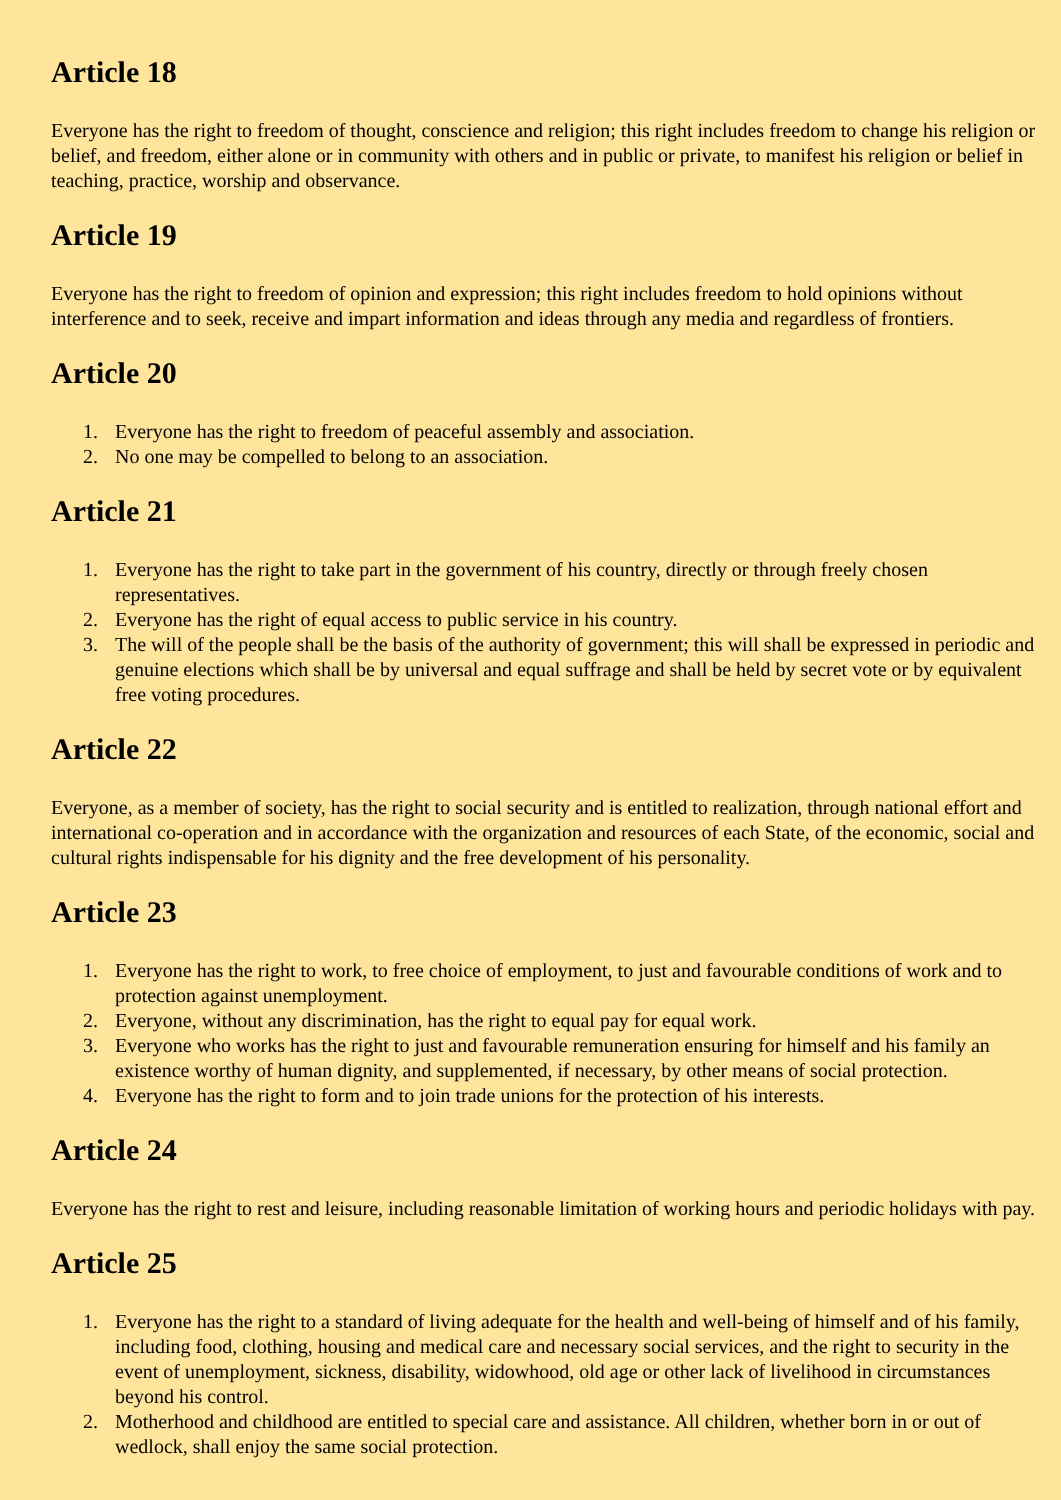Article 18
Everyone has the right to freedom of thought, conscience and religion; this right includes freedom to change his religion or belief, and freedom, either alone or in community with others and in public or private, to manifest his religion or belief in teaching, practice, worship and observance.
Article 19
Everyone has the right to freedom of opinion and expression; this right includes freedom to hold opinions without interference and to seek, receive and impart information and ideas through any media and regardless of frontiers.
Article 20
1. Everyone has the right to freedom of peaceful assembly and association.
2. No one may be compelled to belong to an association.
Article 21
1. Everyone has the right to take part in the government of his country, directly or through freely chosen representatives.
2. Everyone has the right of equal access to public service in his country.
3. The will of the people shall be the basis of the authority of government; this will shall be expressed in periodic and genuine elections which shall be by universal and equal suffrage and shall be held by secret vote or by equivalent free voting procedures.
Article 22
Everyone, as a member of society, has the right to social security and is entitled to realization, through national effort and international co-operation and in accordance with the organization and resources of each State, of the economic, social and cultural rights indispensable for his dignity and the free development of his personality.
Article 23
1. Everyone has the right to work, to free choice of employment, to just and favourable conditions of work and to protection against unemployment.
2. Everyone, without any discrimination, has the right to equal pay for equal work.
3. Everyone who works has the right to just and favourable remuneration ensuring for himself and his family an existence worthy of human dignity, and supplemented, if necessary, by other means of social protection.
4. Everyone has the right to form and to join trade unions for the protection of his interests.
Article 24
Everyone has the right to rest and leisure, including reasonable limitation of working hours and periodic holidays with pay.
Article 25
1. Everyone has the right to a standard of living adequate for the health and well-being of himself and of his family, including food, clothing, housing and medical care and necessary social services, and the right to security in the event of unemployment, sickness, disability, widowhood, old age or other lack of livelihood in circumstances beyond his control.
2. Motherhood and childhood are entitled to special care and assistance. All children, whether born in or out of wedlock, shall enjoy the same social protection.